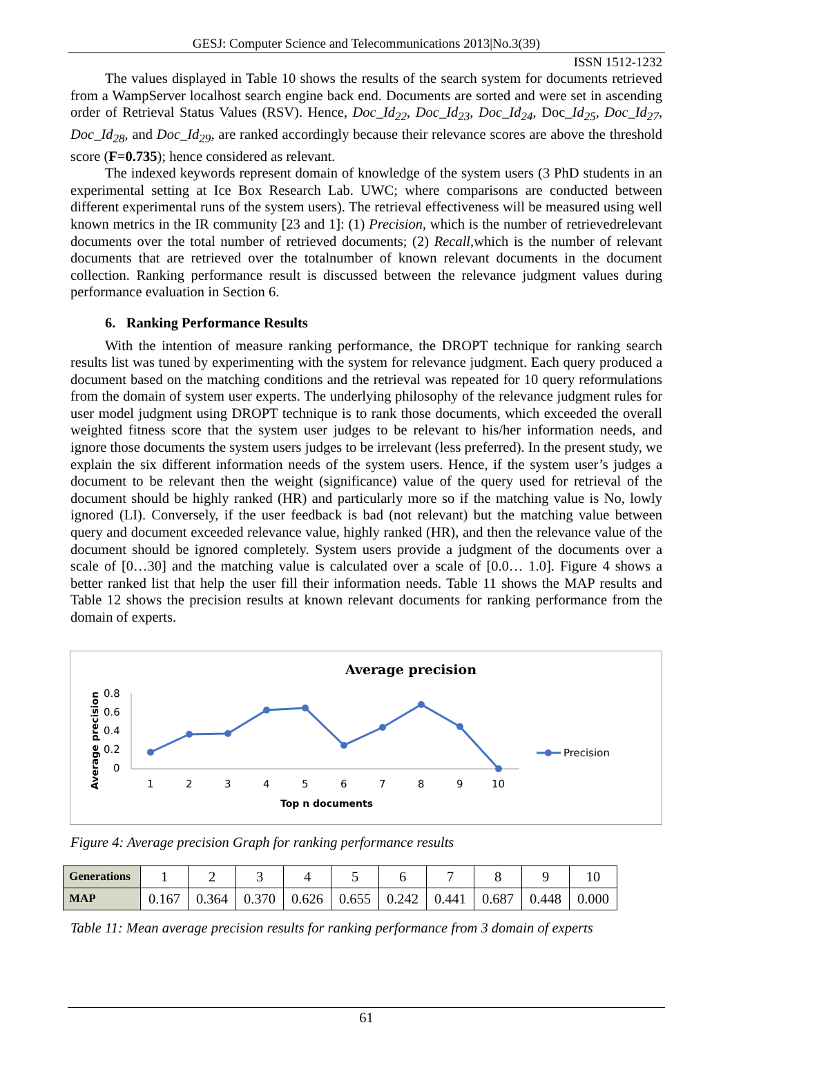GESJ: Computer Science and Telecommunications 2013|No.3(39)
ISSN 1512-1232
The values displayed in Table 10 shows the results of the search system for documents retrieved from a WampServer localhost search engine back end. Documents are sorted and were set in ascending order of Retrieval Status Values (RSV). Hence, Doc_Id<sub>22</sub>, Doc_Id<sub>23</sub>, Doc_Id<sub>24</sub>, Doc_Id<sub>25</sub>, Doc_Id<sub>27</sub>, Doc_Id<sub>28</sub>, and Doc_Id<sub>29</sub>, are ranked accordingly because their relevance scores are above the threshold score (F=0.735); hence considered as relevant.
The indexed keywords represent domain of knowledge of the system users (3 PhD students in an experimental setting at Ice Box Research Lab. UWC; where comparisons are conducted between different experimental runs of the system users). The retrieval effectiveness will be measured using well known metrics in the IR community [23 and 1]: (1) Precision, which is the number of retrievedrelevant documents over the total number of retrieved documents; (2) Recall,which is the number of relevant documents that are retrieved over the totalnumber of known relevant documents in the document collection. Ranking performance result is discussed between the relevance judgment values during performance evaluation in Section 6.
6. Ranking Performance Results
With the intention of measure ranking performance, the DROPT technique for ranking search results list was tuned by experimenting with the system for relevance judgment. Each query produced a document based on the matching conditions and the retrieval was repeated for 10 query reformulations from the domain of system user experts. The underlying philosophy of the relevance judgment rules for user model judgment using DROPT technique is to rank those documents, which exceeded the overall weighted fitness score that the system user judges to be relevant to his/her information needs, and ignore those documents the system users judges to be irrelevant (less preferred). In the present study, we explain the six different information needs of the system users. Hence, if the system user’s judges a document to be relevant then the weight (significance) value of the query used for retrieval of the document should be highly ranked (HR) and particularly more so if the matching value is No, lowly ignored (LI). Conversely, if the user feedback is bad (not relevant) but the matching value between query and document exceeded relevance value, highly ranked (HR), and then the relevance value of the document should be ignored completely. System users provide a judgment of the documents over a scale of [0…30] and the matching value is calculated over a scale of [0.0… 1.0]. Figure 4 shows a better ranked list that help the user fill their information needs. Table 11 shows the MAP results and Table 12 shows the precision results at known relevant documents for ranking performance from the domain of experts.
Average precision
Average precision
0.8
0.6
0.4
0.2
0
1
2
3
4
5
6
7
8
9
10
Top n documents
Precision
Figure 4: Average precision Graph for ranking performance results
| Generations | 1 | 2 | 3 | 4 | 5 | 6 | 7 | 8 | 9 | 10 |
| MAP | 0.167 | 0.364 | 0.370 | 0.626 | 0.655 | 0.242 | 0.441 | 0.687 | 0.448 | 0.000 |
Table 11: Mean average precision results for ranking performance from 3 domain of experts
61